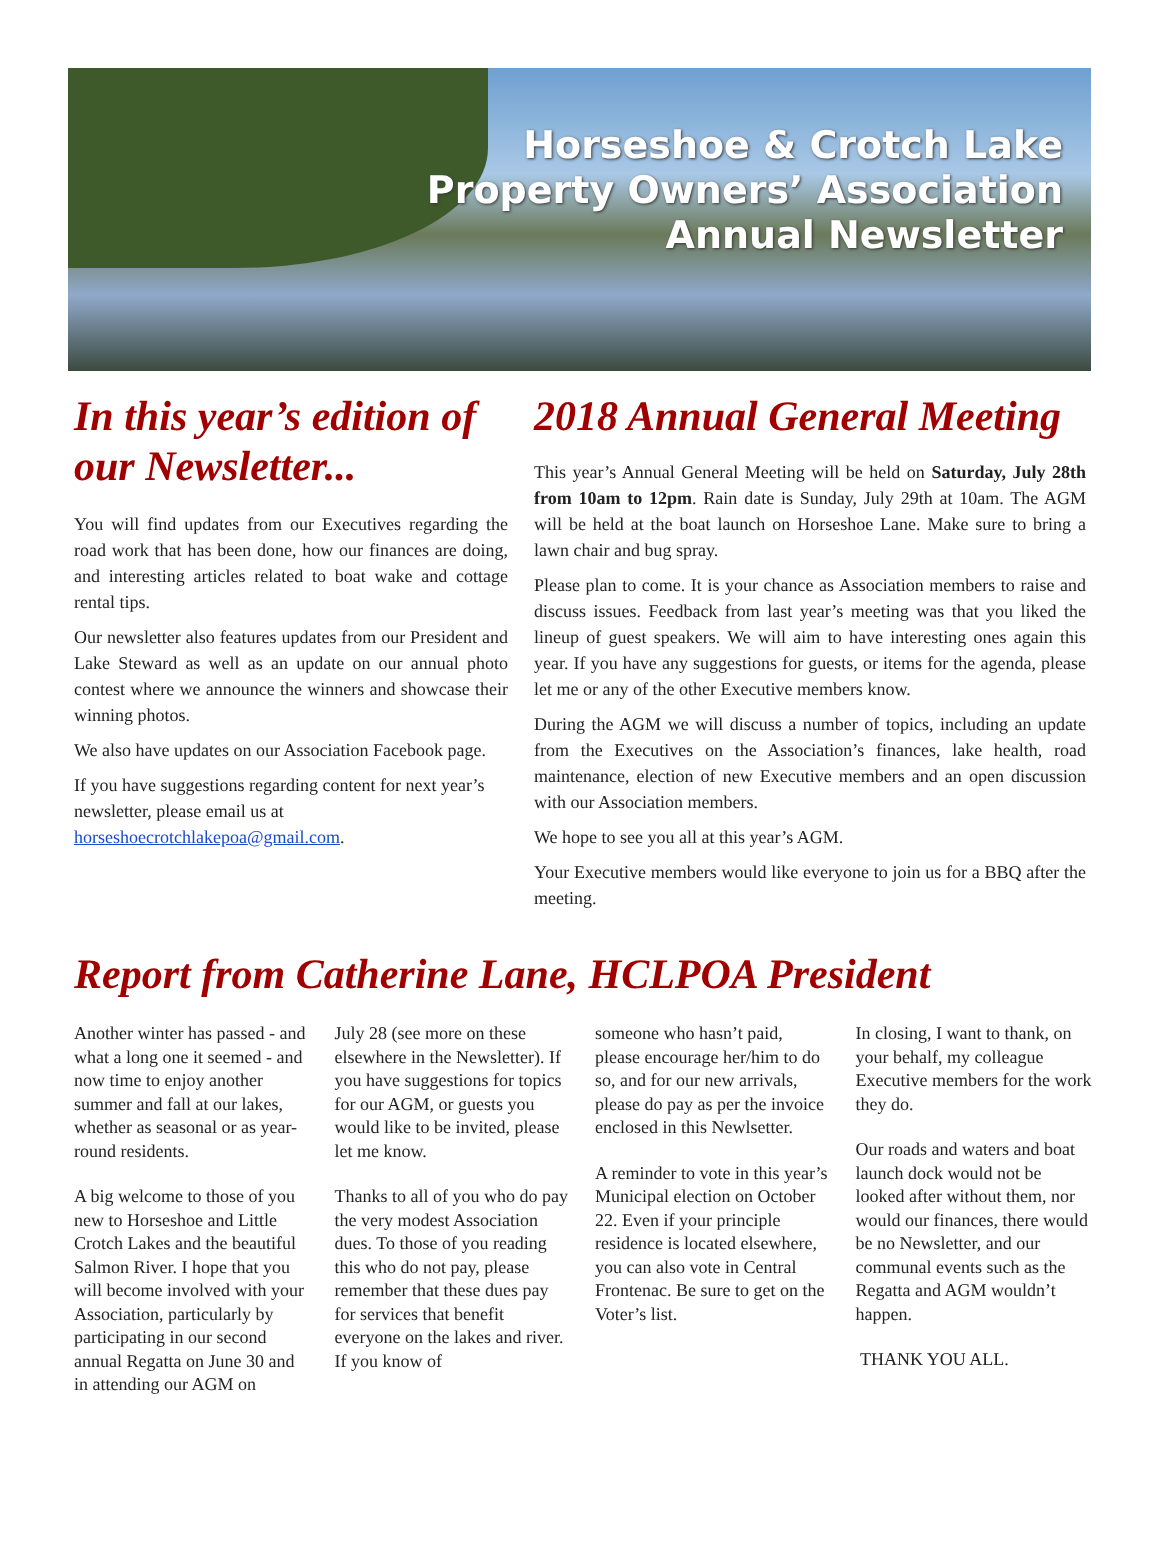Horseshoe & Crotch Lake
Property Owners’ Association
Annual Newsletter
In this year’s edition of our Newsletter...
You will find updates from our Executives regarding the road work that has been done, how our finances are doing, and interesting articles related to boat wake and cottage rental tips.
Our newsletter also features updates from our President and Lake Steward as well as an update on our annual photo contest where we announce the winners and showcase their winning photos.
We also have updates on our Association Facebook page.
If you have suggestions regarding content for next year’s newsletter, please email us at horseshoecrotchlakepoa@gmail.com.
2018 Annual General Meeting
This year’s Annual General Meeting will be held on Saturday, July 28th from 10am to 12pm. Rain date is Sunday, July 29th at 10am. The AGM will be held at the boat launch on Horseshoe Lane. Make sure to bring a lawn chair and bug spray.
Please plan to come. It is your chance as Association members to raise and discuss issues. Feedback from last year’s meeting was that you liked the lineup of guest speakers. We will aim to have interesting ones again this year. If you have any suggestions for guests, or items for the agenda, please let me or any of the other Executive members know.
During the AGM we will discuss a number of topics, including an update from the Executives on the Association’s finances, lake health, road maintenance, election of new Executive members and an open discussion with our Association members.
We hope to see you all at this year’s AGM.
Your Executive members would like everyone to join us for a BBQ after the meeting.
Report from Catherine Lane, HCLPOA President
Another winter has passed - and what a long one it seemed - and now time to enjoy another summer and fall at our lakes, whether as seasonal or as year-round residents.
A big welcome to those of you new to Horseshoe and Little Crotch Lakes and the beautiful Salmon River. I hope that you will become involved with your Association, particularly by participating in our second annual Regatta on June 30 and in attending our AGM on
July 28 (see more on these elsewhere in the Newsletter). If you have suggestions for topics for our AGM, or guests you would like to be invited, please let me know.
Thanks to all of you who do pay the very modest Association dues. To those of you reading this who do not pay, please remember that these dues pay for services that benefit everyone on the lakes and river. If you know of
someone who hasn’t paid, please encourage her/him to do so, and for our new arrivals, please do pay as per the invoice enclosed in this Newlsetter.
A reminder to vote in this year’s Municipal election on October 22. Even if your principle residence is located elsewhere, you can also vote in Central Frontenac. Be sure to get on the Voter’s list.
In closing, I want to thank, on your behalf, my colleague Executive members for the work they do.
Our roads and waters and boat launch dock would not be looked after without them, nor would our finances, there would be no Newsletter, and our communal events such as the Regatta and AGM wouldn’t happen.
THANK YOU ALL.